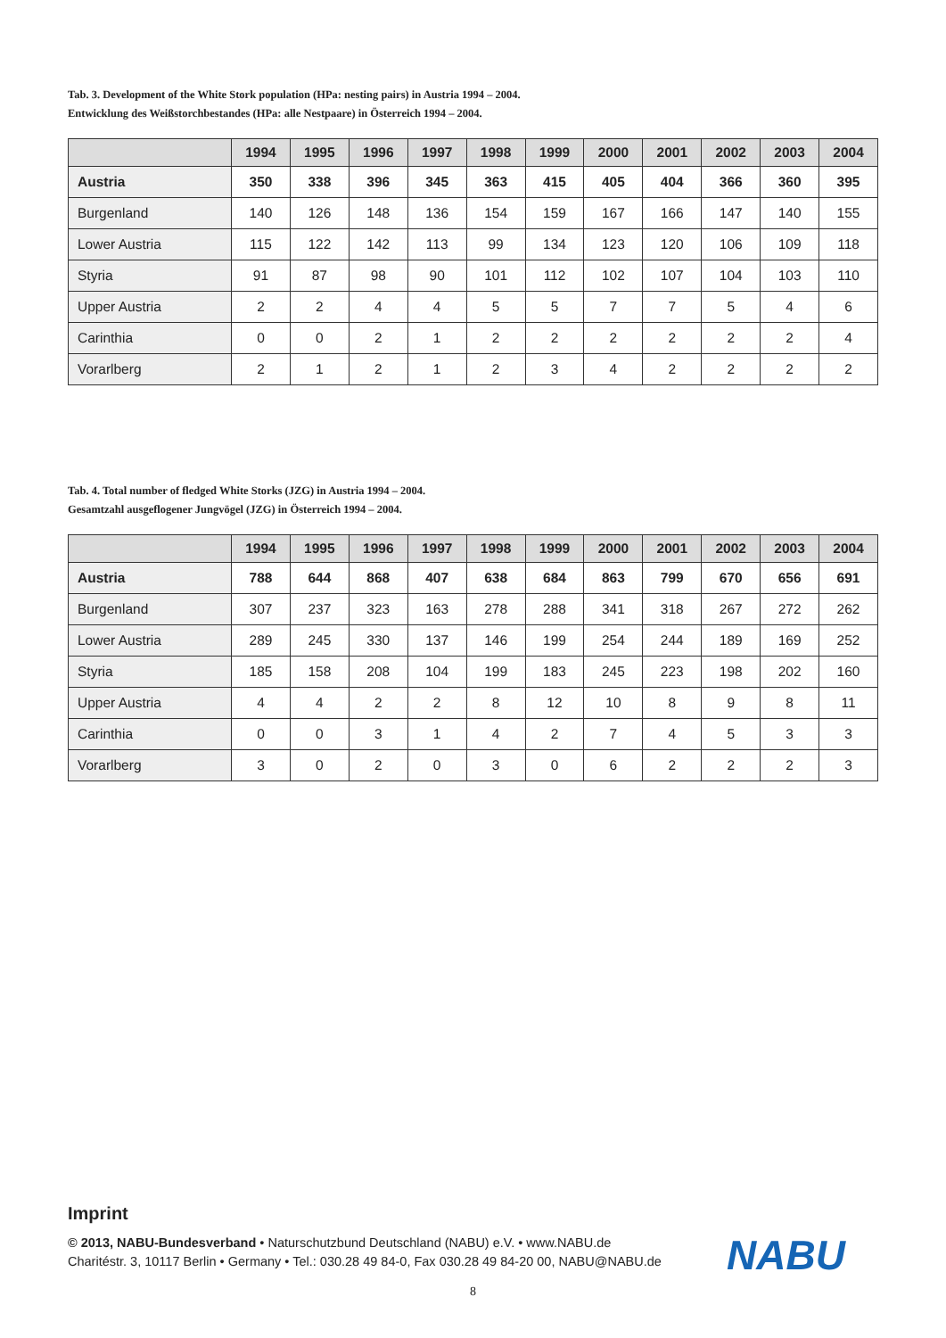Tab. 3. Development of the White Stork population (HPa: nesting pairs) in Austria 1994 – 2004.
Entwicklung des Weißstorchbestandes (HPa: alle Nestpaare) in Österreich 1994 – 2004.
| | 1994 | 1995 | 1996 | 1997 | 1998 | 1999 | 2000 | 2001 | 2002 | 2003 | 2004 |
| --- | --- | --- | --- | --- | --- | --- | --- | --- | --- | --- | --- |
| Austria | 350 | 338 | 396 | 345 | 363 | 415 | 405 | 404 | 366 | 360 | 395 |
| Burgenland | 140 | 126 | 148 | 136 | 154 | 159 | 167 | 166 | 147 | 140 | 155 |
| Lower Austria | 115 | 122 | 142 | 113 | 99 | 134 | 123 | 120 | 106 | 109 | 118 |
| Styria | 91 | 87 | 98 | 90 | 101 | 112 | 102 | 107 | 104 | 103 | 110 |
| Upper Austria | 2 | 2 | 4 | 4 | 5 | 5 | 7 | 7 | 5 | 4 | 6 |
| Carinthia | 0 | 0 | 2 | 1 | 2 | 2 | 2 | 2 | 2 | 2 | 4 |
| Vorarlberg | 2 | 1 | 2 | 1 | 2 | 3 | 4 | 2 | 2 | 2 | 2 |
Tab. 4. Total number of fledged White Storks (JZG) in Austria 1994 – 2004.
Gesamtzahl ausgeflogener Jungvögel (JZG) in Österreich 1994 – 2004.
| | 1994 | 1995 | 1996 | 1997 | 1998 | 1999 | 2000 | 2001 | 2002 | 2003 | 2004 |
| --- | --- | --- | --- | --- | --- | --- | --- | --- | --- | --- | --- |
| Austria | 788 | 644 | 868 | 407 | 638 | 684 | 863 | 799 | 670 | 656 | 691 |
| Burgenland | 307 | 237 | 323 | 163 | 278 | 288 | 341 | 318 | 267 | 272 | 262 |
| Lower Austria | 289 | 245 | 330 | 137 | 146 | 199 | 254 | 244 | 189 | 169 | 252 |
| Styria | 185 | 158 | 208 | 104 | 199 | 183 | 245 | 223 | 198 | 202 | 160 |
| Upper Austria | 4 | 4 | 2 | 2 | 8 | 12 | 10 | 8 | 9 | 8 | 11 |
| Carinthia | 0 | 0 | 3 | 1 | 4 | 2 | 7 | 4 | 5 | 3 | 3 |
| Vorarlberg | 3 | 0 | 2 | 0 | 3 | 0 | 6 | 2 | 2 | 2 | 3 |
Imprint
© 2013, NABU-Bundesverband • Naturschutzbund Deutschland (NABU) e.V. • www.NABU.de
Charitéstr. 3, 10117 Berlin • Germany • Tel.: 030.28 49 84-0, Fax 030.28 49 84-20 00, NABU@NABU.de
NABU
8